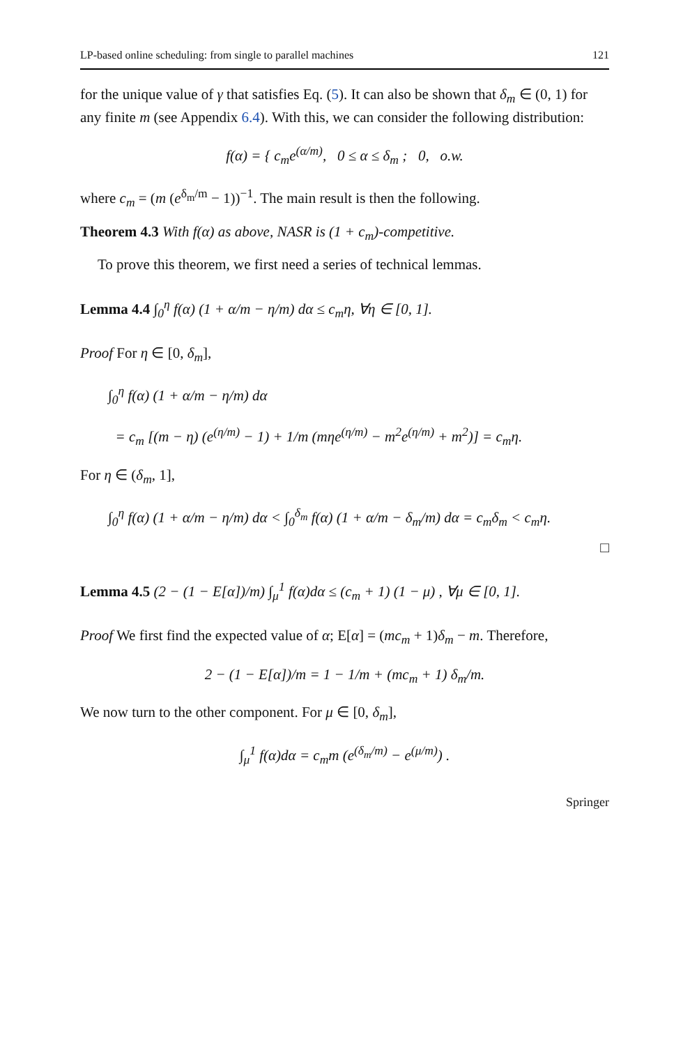LP-based online scheduling: from single to parallel machines 121
for the unique value of γ that satisfies Eq. (5). It can also be shown that δ<sub>m</sub> ∈ (0, 1) for any finite m (see Appendix 6.4). With this, we can consider the following distribution:
f(α) = { c<sub>m</sub>e<sup>(α/m)</sup>, 0 ≤ α ≤ δ<sub>m</sub> ; 0, o.w.
where c<sub>m</sub> = (m (e<sup>δ<sub>m</sub>/m</sup> − 1))<sup>−1</sup>. The main result is then the following.
Theorem 4.3 With f(α) as above, NASR is (1 + c<sub>m</sub>)-competitive.
To prove this theorem, we first need a series of technical lemmas.
Lemma 4.4 ∫<sub>0</sub><sup>η</sup> f(α) (1 + α/m − η/m) dα ≤ c<sub>m</sub>η, ∀η ∈ [0, 1].
Proof For η ∈ [0, δ<sub>m</sub>],
∫<sub>0</sub><sup>η</sup> f(α) (1 + α/m − η/m) dα
= c<sub>m</sub> [(m − η) (e<sup>(η/m)</sup> − 1) + 1/m (mηe<sup>(η/m)</sup> − m<sup>2</sup>e<sup>(η/m)</sup> + m<sup>2</sup>)] = c<sub>m</sub>η.
For η ∈ (δ<sub>m</sub>, 1],
∫<sub>0</sub><sup>η</sup> f(α) (1 + α/m − η/m) dα < ∫<sub>0</sub><sup>δ<sub>m</sub></sup> f(α) (1 + α/m − δ<sub>m</sub>/m) dα = c<sub>m</sub>δ<sub>m</sub> < c<sub>m</sub>η.
□
Lemma 4.5 (2 − (1 − E[α])/m) ∫<sub>μ</sub><sup>1</sup> f(α)dα ≤ (c<sub>m</sub> + 1) (1 − μ) , ∀μ ∈ [0, 1].
Proof We first find the expected value of α; E[α] = (mc<sub>m</sub> + 1)δ<sub>m</sub> − m. Therefore,
2 − (1 − E[α])/m = 1 − 1/m + (mc<sub>m</sub> + 1) δ<sub>m</sub>/m.
We now turn to the other component. For μ ∈ [0, δ<sub>m</sub>],
∫<sub>μ</sub><sup>1</sup> f(α)dα = c<sub>m</sub>m (e<sup>(δ<sub>m</sub>/m)</sup> − e<sup>(μ/m)</sup>) .
Springer